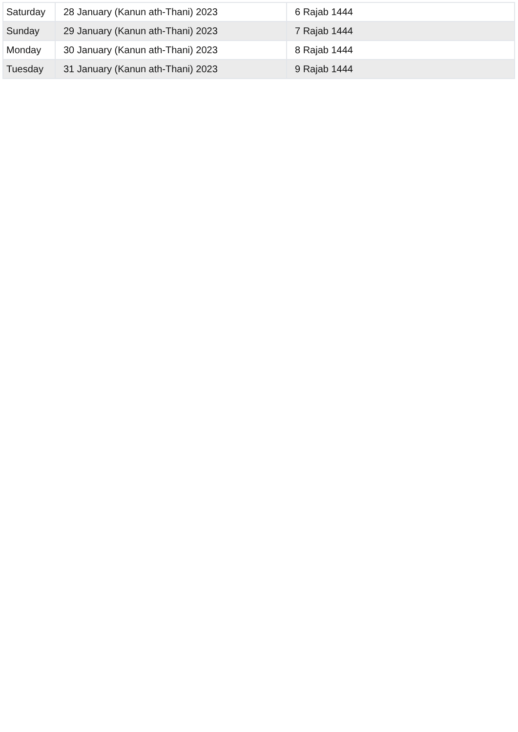| Saturday | 28 January (Kanun ath-Thani) 2023 | 6 Rajab 1444 |
| Sunday | 29 January (Kanun ath-Thani) 2023 | 7 Rajab 1444 |
| Monday | 30 January (Kanun ath-Thani) 2023 | 8 Rajab 1444 |
| Tuesday | 31 January (Kanun ath-Thani) 2023 | 9 Rajab 1444 |